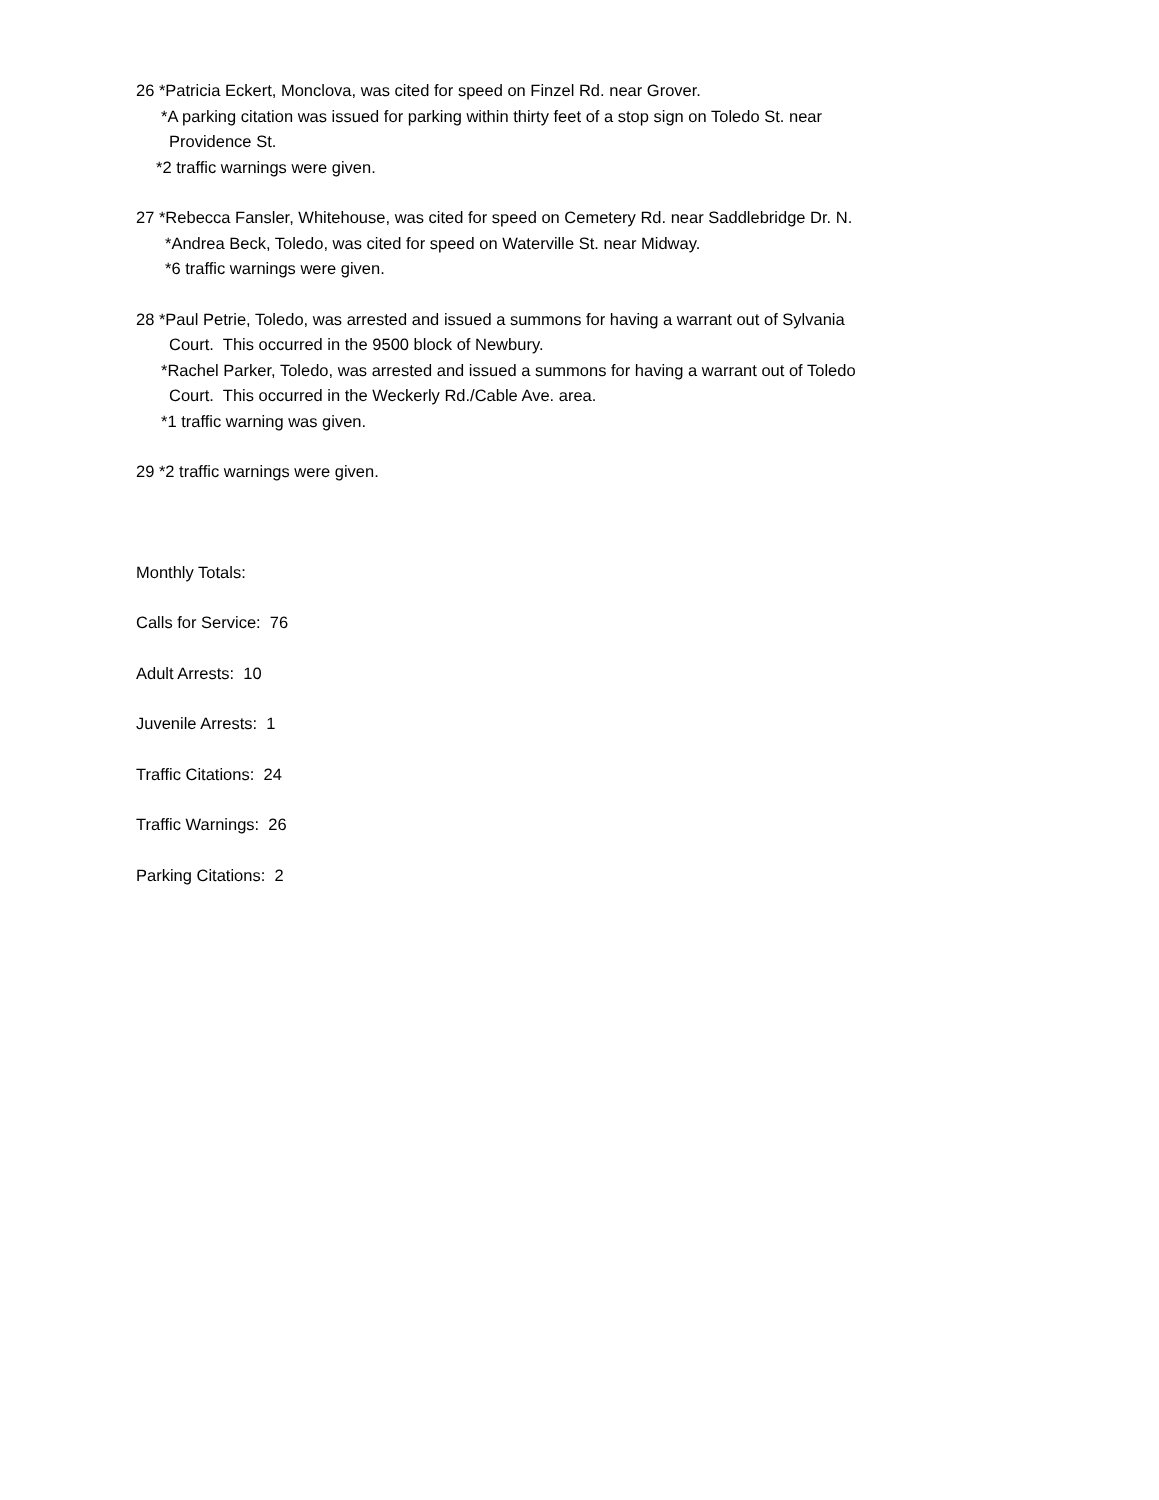26 *Patricia Eckert, Monclova, was cited for speed on Finzel Rd. near Grover.
*A parking citation was issued for parking within thirty feet of a stop sign on Toledo St. near
Providence St.
*2 traffic warnings were given.
27 *Rebecca Fansler, Whitehouse, was cited for speed on Cemetery Rd. near Saddlebridge Dr. N.
*Andrea Beck, Toledo, was cited for speed on Waterville St. near Midway.
*6 traffic warnings were given.
28 *Paul Petrie, Toledo, was arrested and issued a summons for having a warrant out of Sylvania
Court. This occurred in the 9500 block of Newbury.
*Rachel Parker, Toledo, was arrested and issued a summons for having a warrant out of Toledo
Court. This occurred in the Weckerly Rd./Cable Ave. area.
*1 traffic warning was given.
29 *2 traffic warnings were given.
Monthly Totals:
Calls for Service: 76
Adult Arrests: 10
Juvenile Arrests: 1
Traffic Citations: 24
Traffic Warnings: 26
Parking Citations: 2